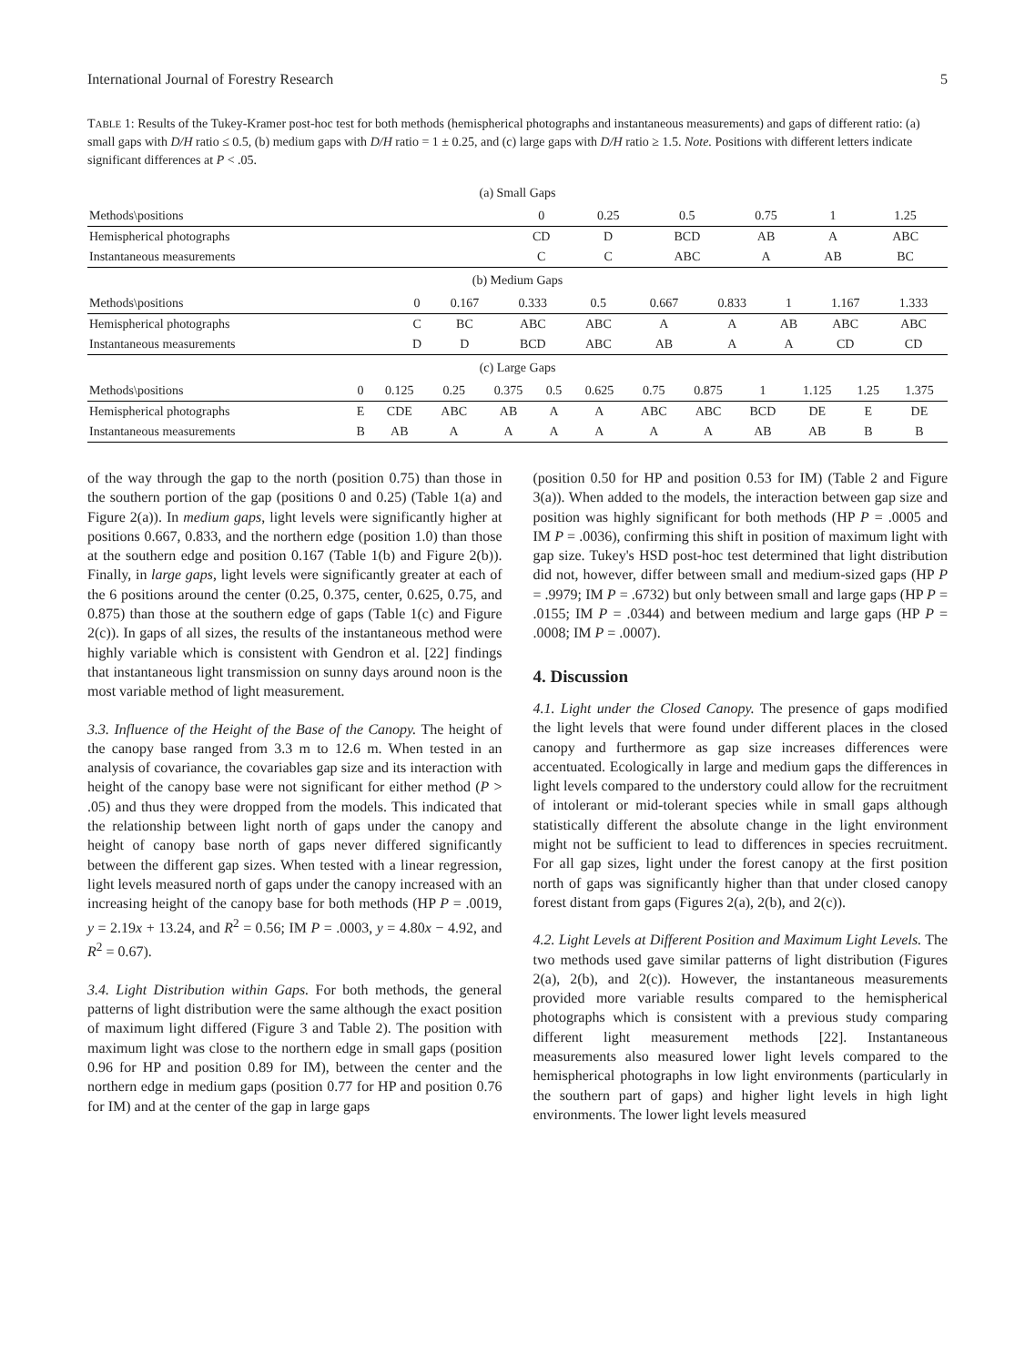International Journal of Forestry Research 5
TABLE 1: Results of the Tukey-Kramer post-hoc test for both methods (hemispherical photographs and instantaneous measurements) and gaps of different ratio: (a) small gaps with D/H ratio ≤ 0.5, (b) medium gaps with D/H ratio = 1 ± 0.25, and (c) large gaps with D/H ratio ≥ 1.5. Note. Positions with different letters indicate significant differences at P < .05.
| (a) Small Gaps | | | | | | |
| Methods\positions | 0 | 0.25 | 0.5 | 0.75 | 1 | 1.25 |
| Hemispherical photographs | CD | D | BCD | AB | A | ABC |
| Instantaneous measurements | C | C | ABC | A | AB | BC |
| (b) Medium Gaps | | | | | | | | | |
| Methods\positions | 0 | 0.167 | 0.333 | 0.5 | 0.667 | 0.833 | 1 | 1.167 | 1.333 |
| Hemispherical photographs | C | BC | ABC | ABC | A | A | AB | ABC | ABC |
| Instantaneous measurements | D | D | BCD | ABC | AB | A | A | CD | CD |
| (c) Large Gaps | | | | | | | | | | | | |
| Methods\positions | 0 | 0.125 | 0.25 | 0.375 | 0.5 | 0.625 | 0.75 | 0.875 | 1 | 1.125 | 1.25 | 1.375 |
| Hemispherical photographs | E | CDE | ABC | AB | A | A | ABC | ABC | BCD | DE | E | DE |
| Instantaneous measurements | B | AB | A | A | A | A | A | A | AB | AB | B | B |
of the way through the gap to the north (position 0.75) than those in the southern portion of the gap (positions 0 and 0.25) (Table 1(a) and Figure 2(a)). In medium gaps, light levels were significantly higher at positions 0.667, 0.833, and the northern edge (position 1.0) than those at the southern edge and position 0.167 (Table 1(b) and Figure 2(b)). Finally, in large gaps, light levels were significantly greater at each of the 6 positions around the center (0.25, 0.375, center, 0.625, 0.75, and 0.875) than those at the southern edge of gaps (Table 1(c) and Figure 2(c)). In gaps of all sizes, the results of the instantaneous method were highly variable which is consistent with Gendron et al. [22] findings that instantaneous light transmission on sunny days around noon is the most variable method of light measurement.
3.3. Influence of the Height of the Base of the Canopy. The height of the canopy base ranged from 3.3 m to 12.6 m. When tested in an analysis of covariance, the covariables gap size and its interaction with height of the canopy base were not significant for either method (P > .05) and thus they were dropped from the models. This indicated that the relationship between light north of gaps under the canopy and height of canopy base north of gaps never differed significantly between the different gap sizes. When tested with a linear regression, light levels measured north of gaps under the canopy increased with an increasing height of the canopy base for both methods (HP P = .0019, y = 2.19x + 13.24, and R<sup>2</sup> = 0.56; IM P = .0003, y = 4.80x − 4.92, and R<sup>2</sup> = 0.67).
3.4. Light Distribution within Gaps. For both methods, the general patterns of light distribution were the same although the exact position of maximum light differed (Figure 3 and Table 2). The position with maximum light was close to the northern edge in small gaps (position 0.96 for HP and position 0.89 for IM), between the center and the northern edge in medium gaps (position 0.77 for HP and position 0.76 for IM) and at the center of the gap in large gaps
(position 0.50 for HP and position 0.53 for IM) (Table 2 and Figure 3(a)). When added to the models, the interaction between gap size and position was highly significant for both methods (HP P = .0005 and IM P = .0036), confirming this shift in position of maximum light with gap size. Tukey's HSD post-hoc test determined that light distribution did not, however, differ between small and medium-sized gaps (HP P = .9979; IM P = .6732) but only between small and large gaps (HP P = .0155; IM P = .0344) and between medium and large gaps (HP P = .0008; IM P = .0007).
4. Discussion
4.1. Light under the Closed Canopy. The presence of gaps modified the light levels that were found under different places in the closed canopy and furthermore as gap size increases differences were accentuated. Ecologically in large and medium gaps the differences in light levels compared to the understory could allow for the recruitment of intolerant or mid-tolerant species while in small gaps although statistically different the absolute change in the light environment might not be sufficient to lead to differences in species recruitment. For all gap sizes, light under the forest canopy at the first position north of gaps was significantly higher than that under closed canopy forest distant from gaps (Figures 2(a), 2(b), and 2(c)).
4.2. Light Levels at Different Position and Maximum Light Levels. The two methods used gave similar patterns of light distribution (Figures 2(a), 2(b), and 2(c)). However, the instantaneous measurements provided more variable results compared to the hemispherical photographs which is consistent with a previous study comparing different light measurement methods [22]. Instantaneous measurements also measured lower light levels compared to the hemispherical photographs in low light environments (particularly in the southern part of gaps) and higher light levels in high light environments. The lower light levels measured